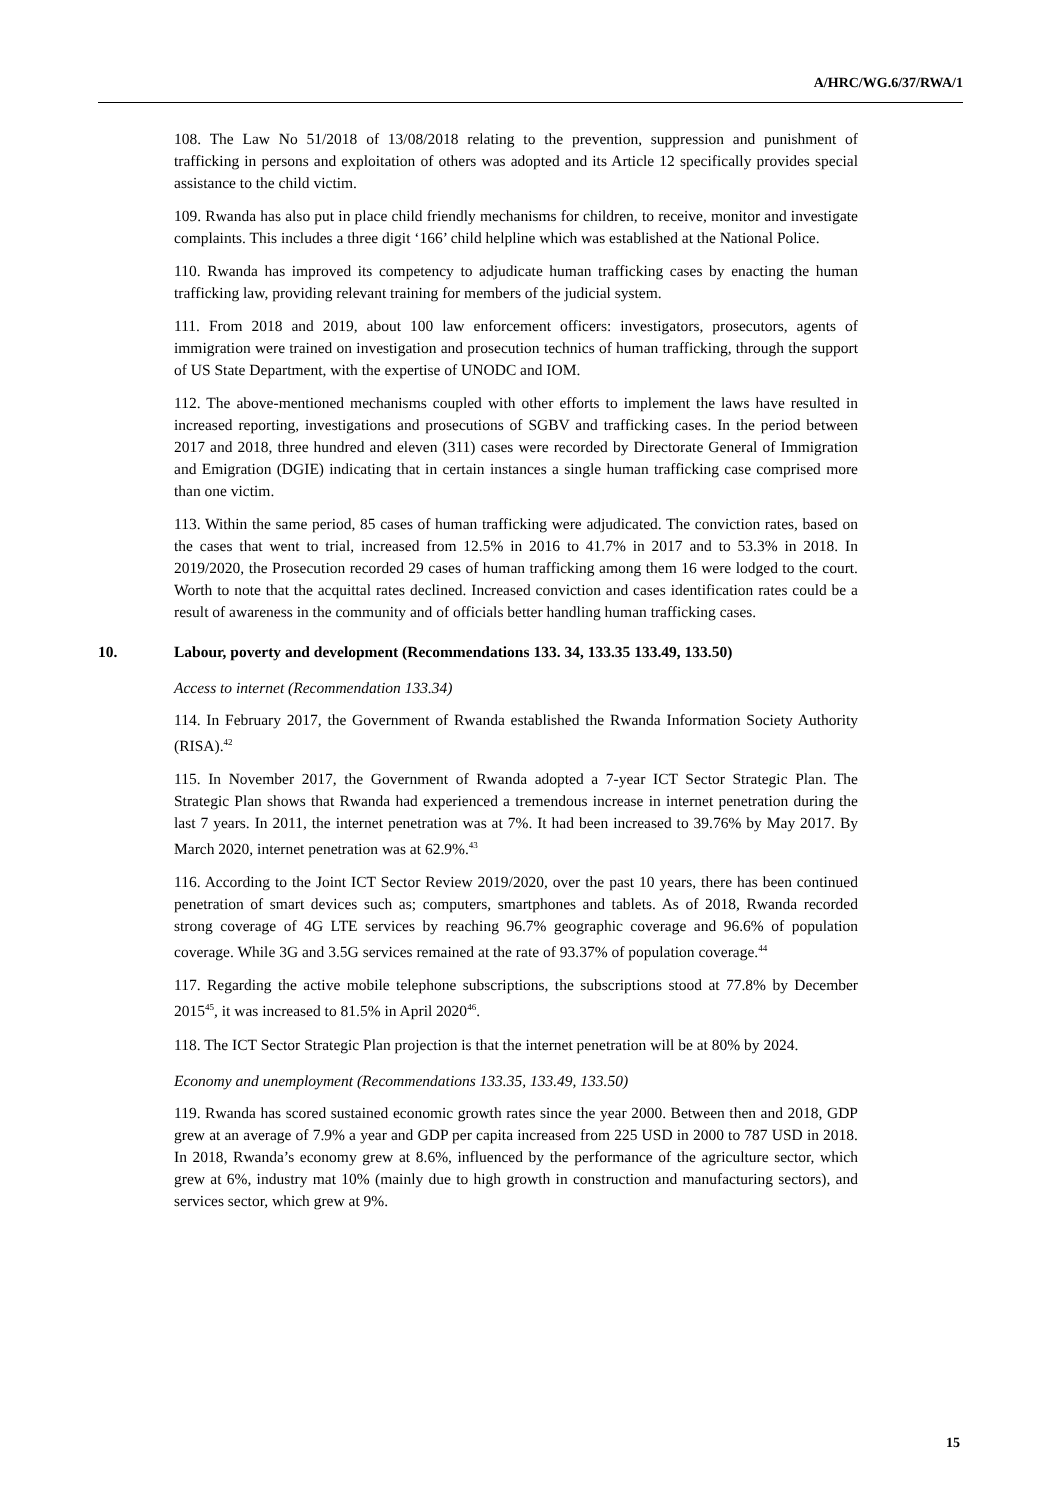A/HRC/WG.6/37/RWA/1
108. The Law No 51/2018 of 13/08/2018 relating to the prevention, suppression and punishment of trafficking in persons and exploitation of others was adopted and its Article 12 specifically provides special assistance to the child victim.
109. Rwanda has also put in place child friendly mechanisms for children, to receive, monitor and investigate complaints. This includes a three digit ‘166’ child helpline which was established at the National Police.
110. Rwanda has improved its competency to adjudicate human trafficking cases by enacting the human trafficking law, providing relevant training for members of the judicial system.
111. From 2018 and 2019, about 100 law enforcement officers: investigators, prosecutors, agents of immigration were trained on investigation and prosecution technics of human trafficking, through the support of US State Department, with the expertise of UNODC and IOM.
112. The above-mentioned mechanisms coupled with other efforts to implement the laws have resulted in increased reporting, investigations and prosecutions of SGBV and trafficking cases. In the period between 2017 and 2018, three hundred and eleven (311) cases were recorded by Directorate General of Immigration and Emigration (DGIE) indicating that in certain instances a single human trafficking case comprised more than one victim.
113. Within the same period, 85 cases of human trafficking were adjudicated. The conviction rates, based on the cases that went to trial, increased from 12.5% in 2016 to 41.7% in 2017 and to 53.3% in 2018. In 2019/2020, the Prosecution recorded 29 cases of human trafficking among them 16 were lodged to the court. Worth to note that the acquittal rates declined. Increased conviction and cases identification rates could be a result of awareness in the community and of officials better handling human trafficking cases.
10. Labour, poverty and development (Recommendations 133. 34, 133.35 133.49, 133.50)
Access to internet (Recommendation 133.34)
114. In February 2017, the Government of Rwanda established the Rwanda Information Society Authority (RISA).<sup>42</sup>
115. In November 2017, the Government of Rwanda adopted a 7-year ICT Sector Strategic Plan. The Strategic Plan shows that Rwanda had experienced a tremendous increase in internet penetration during the last 7 years. In 2011, the internet penetration was at 7%. It had been increased to 39.76% by May 2017. By March 2020, internet penetration was at 62.9%.<sup>43</sup>
116. According to the Joint ICT Sector Review 2019/2020, over the past 10 years, there has been continued penetration of smart devices such as; computers, smartphones and tablets. As of 2018, Rwanda recorded strong coverage of 4G LTE services by reaching 96.7% geographic coverage and 96.6% of population coverage. While 3G and 3.5G services remained at the rate of 93.37% of population coverage.<sup>44</sup>
117. Regarding the active mobile telephone subscriptions, the subscriptions stood at 77.8% by December 2015<sup>45</sup>, it was increased to 81.5% in April 2020<sup>46</sup>.
118. The ICT Sector Strategic Plan projection is that the internet penetration will be at 80% by 2024.
Economy and unemployment (Recommendations 133.35, 133.49, 133.50)
119. Rwanda has scored sustained economic growth rates since the year 2000. Between then and 2018, GDP grew at an average of 7.9% a year and GDP per capita increased from 225 USD in 2000 to 787 USD in 2018. In 2018, Rwanda’s economy grew at 8.6%, influenced by the performance of the agriculture sector, which grew at 6%, industry mat 10% (mainly due to high growth in construction and manufacturing sectors), and services sector, which grew at 9%.
15